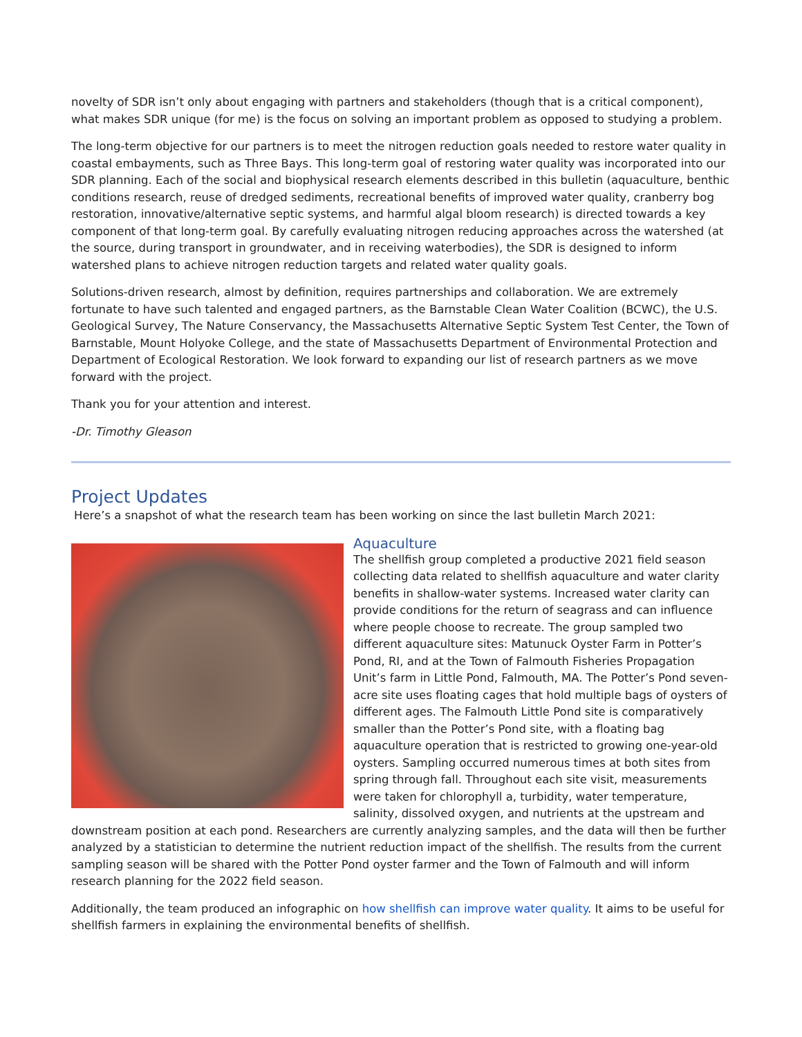novelty of SDR isn’t only about engaging with partners and stakeholders (though that is a critical component), what makes SDR unique (for me) is the focus on solving an important problem as opposed to studying a problem.
The long-term objective for our partners is to meet the nitrogen reduction goals needed to restore water quality in coastal embayments, such as Three Bays. This long-term goal of restoring water quality was incorporated into our SDR planning. Each of the social and biophysical research elements described in this bulletin (aquaculture, benthic conditions research, reuse of dredged sediments, recreational benefits of improved water quality, cranberry bog restoration, innovative/alternative septic systems, and harmful algal bloom research) is directed towards a key component of that long-term goal. By carefully evaluating nitrogen reducing approaches across the watershed (at the source, during transport in groundwater, and in receiving waterbodies), the SDR is designed to inform watershed plans to achieve nitrogen reduction targets and related water quality goals.
Solutions-driven research, almost by definition, requires partnerships and collaboration. We are extremely fortunate to have such talented and engaged partners, as the Barnstable Clean Water Coalition (BCWC), the U.S. Geological Survey, The Nature Conservancy, the Massachusetts Alternative Septic System Test Center, the Town of Barnstable, Mount Holyoke College, and the state of Massachusetts Department of Environmental Protection and Department of Ecological Restoration. We look forward to expanding our list of research partners as we move forward with the project.
Thank you for your attention and interest.
-Dr. Timothy Gleason
Project Updates
Here’s a snapshot of what the research team has been working on since the last bulletin March 2021:
Aquaculture
The shellfish group completed a productive 2021 field season collecting data related to shellfish aquaculture and water clarity benefits in shallow-water systems. Increased water clarity can provide conditions for the return of seagrass and can influence where people choose to recreate. The group sampled two different aquaculture sites: Matunuck Oyster Farm in Potter’s Pond, RI, and at the Town of Falmouth Fisheries Propagation Unit’s farm in Little Pond, Falmouth, MA. The Potter’s Pond seven-acre site uses floating cages that hold multiple bags of oysters of different ages. The Falmouth Little Pond site is comparatively smaller than the Potter’s Pond site, with a floating bag aquaculture operation that is restricted to growing one-year-old oysters. Sampling occurred numerous times at both sites from spring through fall. Throughout each site visit, measurements were taken for chlorophyll a, turbidity, water temperature, salinity, dissolved oxygen, and nutrients at the upstream and downstream position at each pond. Researchers are currently analyzing samples, and the data will then be further analyzed by a statistician to determine the nutrient reduction impact of the shellfish. The results from the current sampling season will be shared with the Potter Pond oyster farmer and the Town of Falmouth and will inform research planning for the 2022 field season.
Additionally, the team produced an infographic on how shellfish can improve water quality. It aims to be useful for shellfish farmers in explaining the environmental benefits of shellfish.